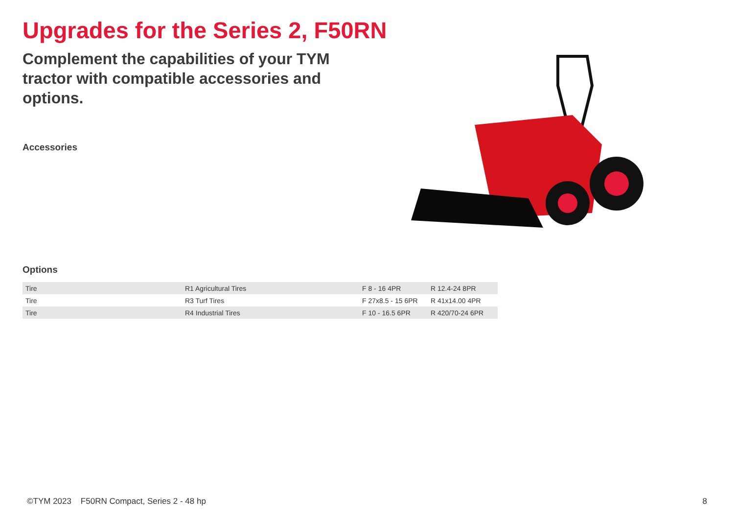Upgrades for the Series 2, F50RN
Complement the capabilities of your TYM tractor with compatible accessories and options.
Accessories
Options
| Tire | R1 Agricultural Tires | F 8 - 16 4PR | R 12.4-24 8PR |
| Tire | R3 Turf Tires | F 27x8.5 - 15 6PR | R 41x14.00 4PR |
| Tire | R4 Industrial Tires | F 10 - 16.5 6PR | R 420/70-24 6PR |
©TYM 2023 F50RN Compact, Series 2 - 48 hp 8